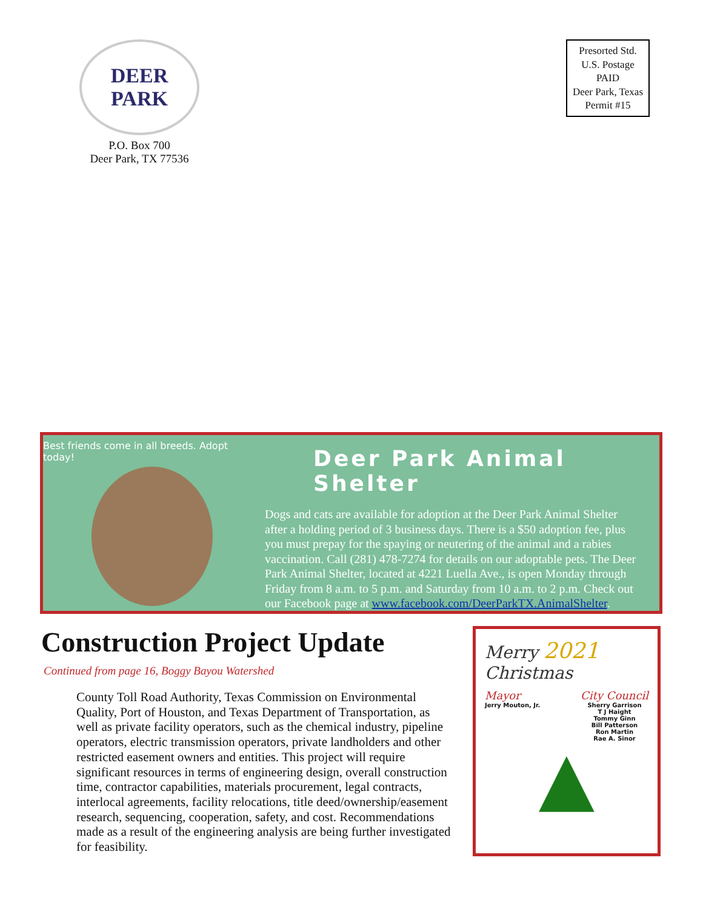DEER PARK
P.O. Box 700
Deer Park, TX 77536
Presorted Std.
U.S. Postage
PAID
Deer Park, Texas
Permit #15
Best friends come in all breeds. Adopt today!
Deer Park Animal Shelter
Dogs and cats are available for adoption at the Deer Park Animal Shelter after a holding period of 3 business days. There is a $50 adoption fee, plus you must prepay for the spaying or neutering of the animal and a rabies vaccination. Call (281) 478-7274 for details on our adoptable pets. The Deer Park Animal Shelter, located at 4221 Luella Ave., is open Monday through Friday from 8 a.m. to 5 p.m. and Saturday from 10 a.m. to 2 p.m. Check out our Facebook page at www.facebook.com/DeerParkTX.AnimalShelter.
Construction Project Update
Continued from page 16, Boggy Bayou Watershed
County Toll Road Authority, Texas Commission on Environmental Quality, Port of Houston, and Texas Department of Transportation, as well as private facility operators, such as the chemical industry, pipeline operators, electric transmission operators, private landholders and other restricted easement owners and entities. This project will require significant resources in terms of engineering design, overall construction time, contractor capabilities, materials procurement, legal contracts, interlocal agreements, facility relocations, title deed/ownership/easement research, sequencing, cooperation, safety, and cost. Recommendations made as a result of the engineering analysis are being further investigated for feasibility.
Merry 2021
Christmas
Mayor
Jerry Mouton, Jr.
City Council
Sherry Garrison
T J Haight
Tommy Ginn
Bill Patterson
Ron Martin
Rae A. Sinor
▲